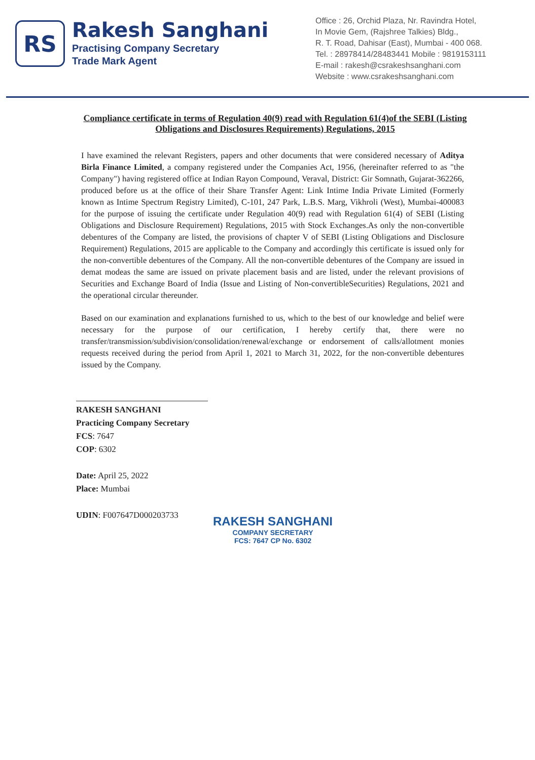RS
Rakesh Sanghani
Practising Company Secretary
Trade Mark Agent
Office : 26, Orchid Plaza, Nr. Ravindra Hotel,
In Movie Gem, (Rajshree Talkies) Bldg.,
R. T. Road, Dahisar (East), Mumbai - 400 068.
Tel. : 28978414/28483441 Mobile : 9819153111
E-mail : rakesh@csrakeshsanghani.com
Website : www.csrakeshsanghani.com
Compliance certificate in terms of Regulation 40(9) read with Regulation 61(4)of the SEBI (Listing Obligations and Disclosures Requirements) Regulations, 2015
I have examined the relevant Registers, papers and other documents that were considered necessary of Aditya Birla Finance Limited, a company registered under the Companies Act, 1956, (hereinafter referred to as "the Company") having registered office at Indian Rayon Compound, Veraval, District: Gir Somnath, Gujarat-362266, produced before us at the office of their Share Transfer Agent: Link Intime India Private Limited (Formerly known as Intime Spectrum Registry Limited), C-101, 247 Park, L.B.S. Marg, Vikhroli (West), Mumbai-400083 for the purpose of issuing the certificate under Regulation 40(9) read with Regulation 61(4) of SEBI (Listing Obligations and Disclosure Requirement) Regulations, 2015 with Stock Exchanges.As only the non-convertible debentures of the Company are listed, the provisions of chapter V of SEBI (Listing Obligations and Disclosure Requirement) Regulations, 2015 are applicable to the Company and accordingly this certificate is issued only for the non-convertible debentures of the Company. All the non-convertible debentures of the Company are issued in demat modeas the same are issued on private placement basis and are listed, under the relevant provisions of Securities and Exchange Board of India (Issue and Listing of Non-convertibleSecurities) Regulations, 2021 and the operational circular thereunder.
Based on our examination and explanations furnished to us, which to the best of our knowledge and belief were necessary for the purpose of our certification, I hereby certify that, there were no transfer/transmission/subdivision/consolidation/renewal/exchange or endorsement of calls/allotment monies requests received during the period from April 1, 2021 to March 31, 2022, for the non-convertible debentures issued by the Company.
RAKESH SANGHANI
Practicing Company Secretary
FCS: 7647
COP: 6302
Date: April 25, 2022
Place: Mumbai
UDIN: F007647D000203733
RAKESH SANGHANI
COMPANY SECRETARY
FCS: 7647 CP No. 6302